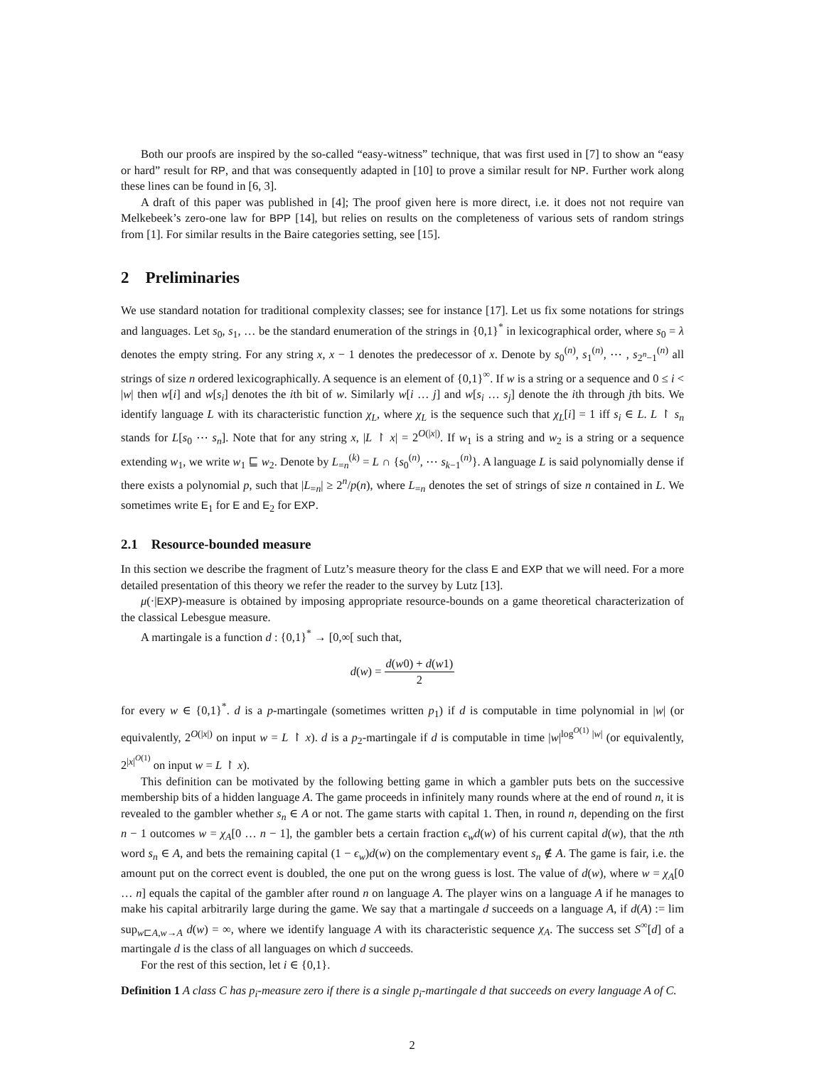Both our proofs are inspired by the so-called “easy-witness” technique, that was first used in [7] to show an “easy or hard” result for RP, and that was consequently adapted in [10] to prove a similar result for NP. Further work along these lines can be found in [6, 3].
A draft of this paper was published in [4]; The proof given here is more direct, i.e. it does not not require van Melkebeek’s zero-one law for BPP [14], but relies on results on the completeness of various sets of random strings from [1]. For similar results in the Baire categories setting, see [15].
2 Preliminaries
We use standard notation for traditional complexity classes; see for instance [17]. Let us fix some notations for strings and languages. Let s<sub>0</sub>, s<sub>1</sub>, … be the standard enumeration of the strings in {0,1}<sup>*</sup> in lexicographical order, where s<sub>0</sub> = λ denotes the empty string. For any string x, x − 1 denotes the predecessor of x. Denote by s<sub>0</sub><sup>(n)</sup>, s<sub>1</sub><sup>(n)</sup>, ⋯ , s<sub>2<sup>n</sup>−1</sub><sup>(n)</sup> all strings of size n ordered lexicographically. A sequence is an element of {0,1}<sup>∞</sup>. If w is a string or a sequence and 0 ≤ i < |w| then w[i] and w[s<sub>i</sub>] denotes the ith bit of w. Similarly w[i … j] and w[s<sub>i</sub> … s<sub>j</sub>] denote the ith through jth bits. We identify language L with its characteristic function χ<sub>L</sub>, where χ<sub>L</sub> is the sequence such that χ<sub>L</sub>[i] = 1 iff s<sub>i</sub> ∈ L. L ↾ s<sub>n</sub> stands for L[s<sub>0</sub> ⋯ s<sub>n</sub>]. Note that for any string x, |L ↾ x| = 2<sup>O(|x|)</sup>. If w<sub>1</sub> is a string and w<sub>2</sub> is a string or a sequence extending w<sub>1</sub>, we write w<sub>1</sub> ⊑ w<sub>2</sub>. Denote by L<sub>=n</sub><sup>(k)</sup> = L ∩ {s<sub>0</sub><sup>(n)</sup>, ⋯ s<sub>k−1</sub><sup>(n)</sup>}. A language L is said polynomially dense if there exists a polynomial p, such that |L<sub>=n</sub>| ≥ 2<sup>n</sup>/p(n), where L<sub>=n</sub> denotes the set of strings of size n contained in L. We sometimes write E<sub>1</sub> for E and E<sub>2</sub> for EXP.
2.1 Resource-bounded measure
In this section we describe the fragment of Lutz’s measure theory for the class E and EXP that we will need. For a more detailed presentation of this theory we refer the reader to the survey by Lutz [13].
μ(·|EXP)-measure is obtained by imposing appropriate resource-bounds on a game theoretical characterization of the classical Lebesgue measure.
A martingale is a function d : {0,1}<sup>*</sup> → [0,∞[ such that,
d(w) = d(w0) + d(w1) 2
for every w ∈ {0,1}<sup>*</sup>. d is a p-martingale (sometimes written p<sub>1</sub>) if d is computable in time polynomial in |w| (or equivalently, 2<sup>O(|x|)</sup> on input w = L ↾ x). d is a p<sub>2</sub>-martingale if d is computable in time |w|<sup>log<sup>O(1)</sup> |w|</sup> (or equivalently, 2<sup>|x|<sup>O(1)</sup></sup> on input w = L ↾ x).
This definition can be motivated by the following betting game in which a gambler puts bets on the successive membership bits of a hidden language A. The game proceeds in infinitely many rounds where at the end of round n, it is revealed to the gambler whether s<sub>n</sub> ∈ A or not. The game starts with capital 1. Then, in round n, depending on the first n − 1 outcomes w = χ<sub>A</sub>[0 … n − 1], the gambler bets a certain fraction ϵ<sub>w</sub>d(w) of his current capital d(w), that the nth word s<sub>n</sub> ∈ A, and bets the remaining capital (1 − ϵ<sub>w</sub>)d(w) on the complementary event s<sub>n</sub> ∉ A. The game is fair, i.e. the amount put on the correct event is doubled, the one put on the wrong guess is lost. The value of d(w), where w = χ<sub>A</sub>[0 … n] equals the capital of the gambler after round n on language A. The player wins on a language A if he manages to make his capital arbitrarily large during the game. We say that a martingale d succeeds on a language A, if d(A) := lim sup<sub>w⊏A,w→A</sub> d(w) = ∞, where we identify language A with its characteristic sequence χ<sub>A</sub>. The success set S<sup>∞</sup>[d] of a martingale d is the class of all languages on which d succeeds.
For the rest of this section, let i ∈ {0,1}.
Definition 1 A class C has p<sub>i</sub>-measure zero if there is a single p<sub>i</sub>-martingale d that succeeds on every language A of C.
2